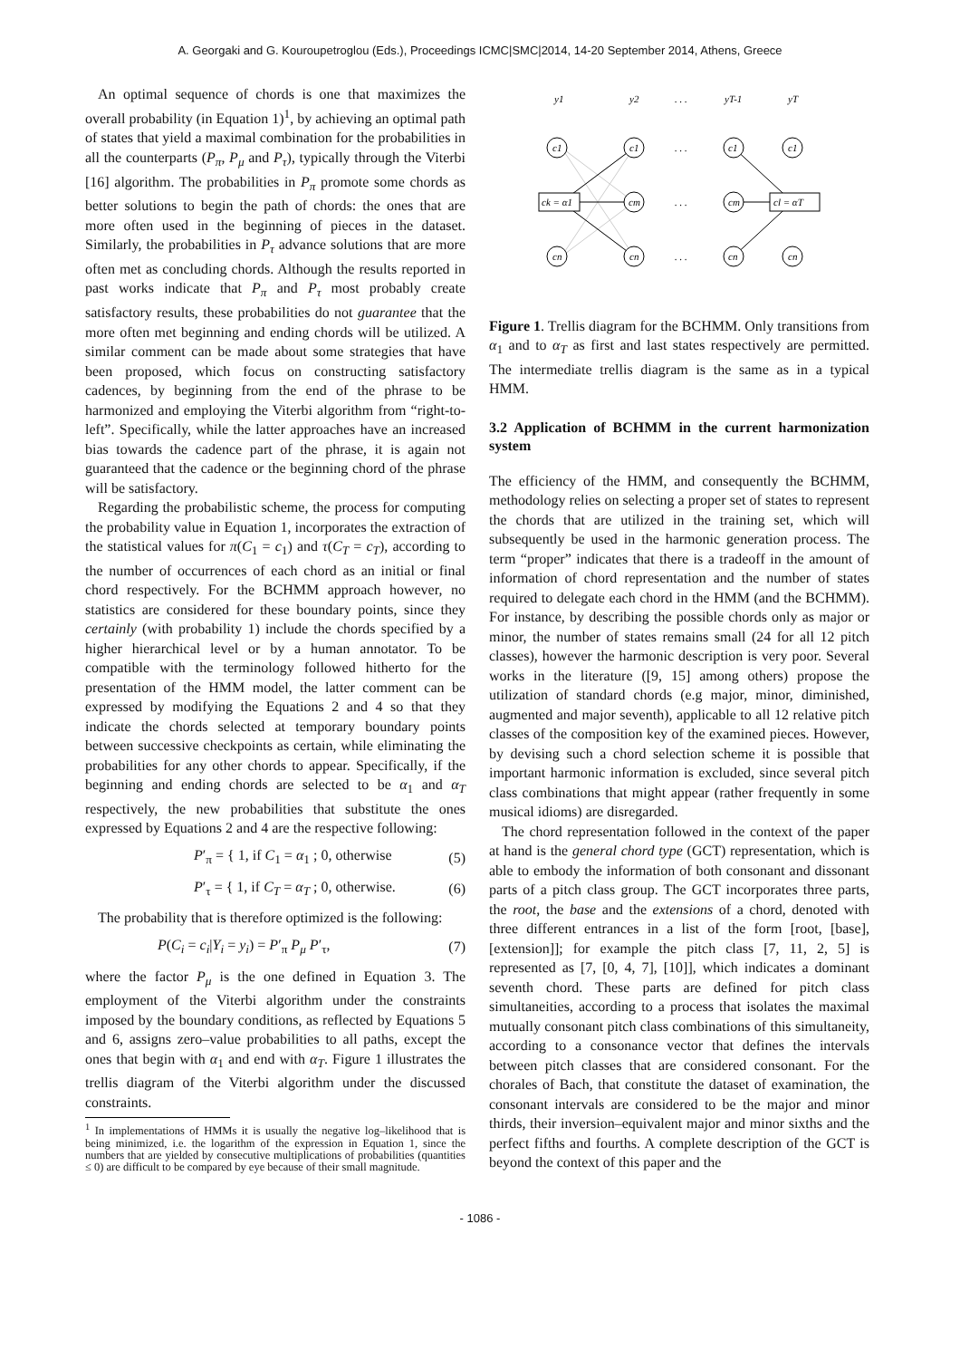A. Georgaki and G. Kouroupetroglou (Eds.), Proceedings ICMC|SMC|2014, 14-20 September 2014, Athens, Greece
An optimal sequence of chords is one that maximizes the overall probability (in Equation 1)<sup>1</sup>, by achieving an optimal path of states that yield a maximal combination for the probabilities in all the counterparts (P<sub>π</sub>, P<sub>μ</sub> and P<sub>τ</sub>), typically through the Viterbi [16] algorithm. The probabilities in P<sub>π</sub> promote some chords as better solutions to begin the path of chords: the ones that are more often used in the beginning of pieces in the dataset. Similarly, the probabilities in P<sub>τ</sub> advance solutions that are more often met as concluding chords. Although the results reported in past works indicate that P<sub>π</sub> and P<sub>τ</sub> most probably create satisfactory results, these probabilities do not guarantee that the more often met beginning and ending chords will be utilized. A similar comment can be made about some strategies that have been proposed, which focus on constructing satisfactory cadences, by beginning from the end of the phrase to be harmonized and employing the Viterbi algorithm from “right-to-left”. Specifically, while the latter approaches have an increased bias towards the cadence part of the phrase, it is again not guaranteed that the cadence or the beginning chord of the phrase will be satisfactory.
Regarding the probabilistic scheme, the process for computing the probability value in Equation 1, incorporates the extraction of the statistical values for π(C<sub>1</sub> = c<sub>1</sub>) and τ(C<sub>T</sub> = c<sub>T</sub>), according to the number of occurrences of each chord as an initial or final chord respectively. For the BCHMM approach however, no statistics are considered for these boundary points, since they certainly (with probability 1) include the chords specified by a higher hierarchical level or by a human annotator. To be compatible with the terminology followed hitherto for the presentation of the HMM model, the latter comment can be expressed by modifying the Equations 2 and 4 so that they indicate the chords selected at temporary boundary points between successive checkpoints as certain, while eliminating the probabilities for any other chords to appear. Specifically, if the beginning and ending chords are selected to be α<sub>1</sub> and α<sub>T</sub> respectively, the new probabilities that substitute the ones expressed by Equations 2 and 4 are the respective following:
P′<sub>π</sub> = { 1, if C<sub>1</sub> = α<sub>1</sub> ; 0, otherwise (5)
P′<sub>τ</sub> = { 1, if C<sub>T</sub> = α<sub>T</sub> ; 0, otherwise. (6)
The probability that is therefore optimized is the following:
P(C<sub>i</sub> = c<sub>i</sub>|Y<sub>i</sub> = y<sub>i</sub>) = P′<sub>π</sub> P<sub>μ</sub> P′<sub>τ</sub>, (7)
where the factor P<sub>μ</sub> is the one defined in Equation 3. The employment of the Viterbi algorithm under the constraints imposed by the boundary conditions, as reflected by Equations 5 and 6, assigns zero–value probabilities to all paths, except the ones that begin with α<sub>1</sub> and end with α<sub>T</sub>. Figure 1 illustrates the trellis diagram of the Viterbi algorithm under the discussed constraints.
<sup>1</sup> In implementations of HMMs it is usually the negative log–likelihood that is being minimized, i.e. the logarithm of the expression in Equation 1, since the numbers that are yielded by consecutive multiplications of probabilities (quantities ≤ 0) are difficult to be compared by eye because of their small magnitude.
y1
y2
. . .
yT-1
yT
c1
cn
c1
cm
cn
c1
cm
cn
c1
cn
ck = α1
cl = αT
. . .
. . .
. . .
Figure 1. Trellis diagram for the BCHMM. Only transitions from α<sub>1</sub> and to α<sub>T</sub> as first and last states respectively are permitted. The intermediate trellis diagram is the same as in a typical HMM.
3.2 Application of BCHMM in the current harmonization system
The efficiency of the HMM, and consequently the BCHMM, methodology relies on selecting a proper set of states to represent the chords that are utilized in the training set, which will subsequently be used in the harmonic generation process. The term “proper” indicates that there is a tradeoff in the amount of information of chord representation and the number of states required to delegate each chord in the HMM (and the BCHMM). For instance, by describing the possible chords only as major or minor, the number of states remains small (24 for all 12 pitch classes), however the harmonic description is very poor. Several works in the literature ([9, 15] among others) propose the utilization of standard chords (e.g major, minor, diminished, augmented and major seventh), applicable to all 12 relative pitch classes of the composition key of the examined pieces. However, by devising such a chord selection scheme it is possible that important harmonic information is excluded, since several pitch class combinations that might appear (rather frequently in some musical idioms) are disregarded.
The chord representation followed in the context of the paper at hand is the general chord type (GCT) representation, which is able to embody the information of both consonant and dissonant parts of a pitch class group. The GCT incorporates three parts, the root, the base and the extensions of a chord, denoted with three different entrances in a list of the form [root, [base], [extension]]; for example the pitch class [7, 11, 2, 5] is represented as [7, [0, 4, 7], [10]], which indicates a dominant seventh chord. These parts are defined for pitch class simultaneities, according to a process that isolates the maximal mutually consonant pitch class combinations of this simultaneity, according to a consonance vector that defines the intervals between pitch classes that are considered consonant. For the chorales of Bach, that constitute the dataset of examination, the consonant intervals are considered to be the major and minor thirds, their inversion–equivalent major and minor sixths and the perfect fifths and fourths. A complete description of the GCT is beyond the context of this paper and the
- 1086 -